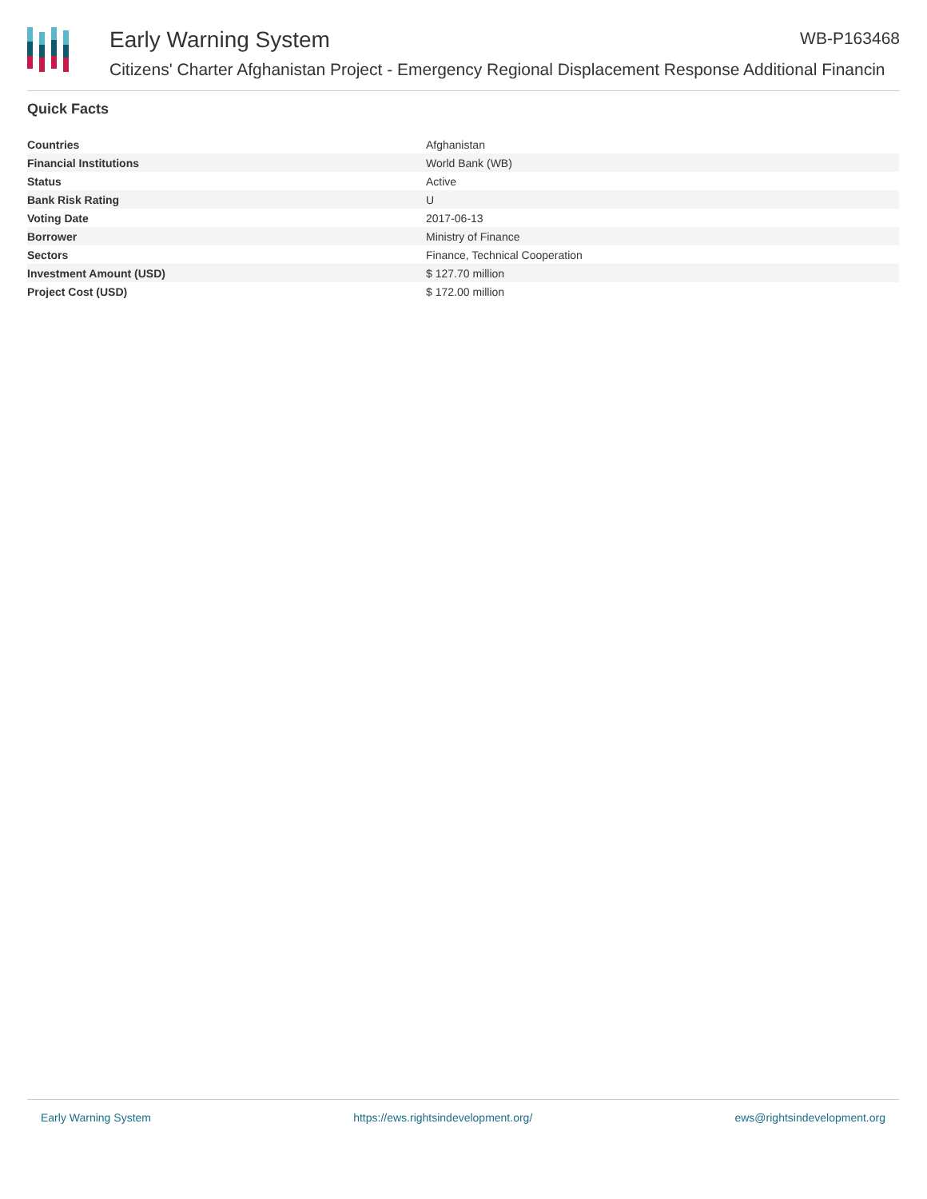Early Warning System WB-P163468
Citizens' Charter Afghanistan Project - Emergency Regional Displacement Response Additional Financin
Quick Facts
| Countries | Afghanistan |
| Financial Institutions | World Bank (WB) |
| Status | Active |
| Bank Risk Rating | U |
| Voting Date | 2017-06-13 |
| Borrower | Ministry of Finance |
| Sectors | Finance, Technical Cooperation |
| Investment Amount (USD) | $ 127.70 million |
| Project Cost (USD) | $ 172.00 million |
Early Warning System https://ews.rightsindevelopment.org/ ews@rightsindevelopment.org